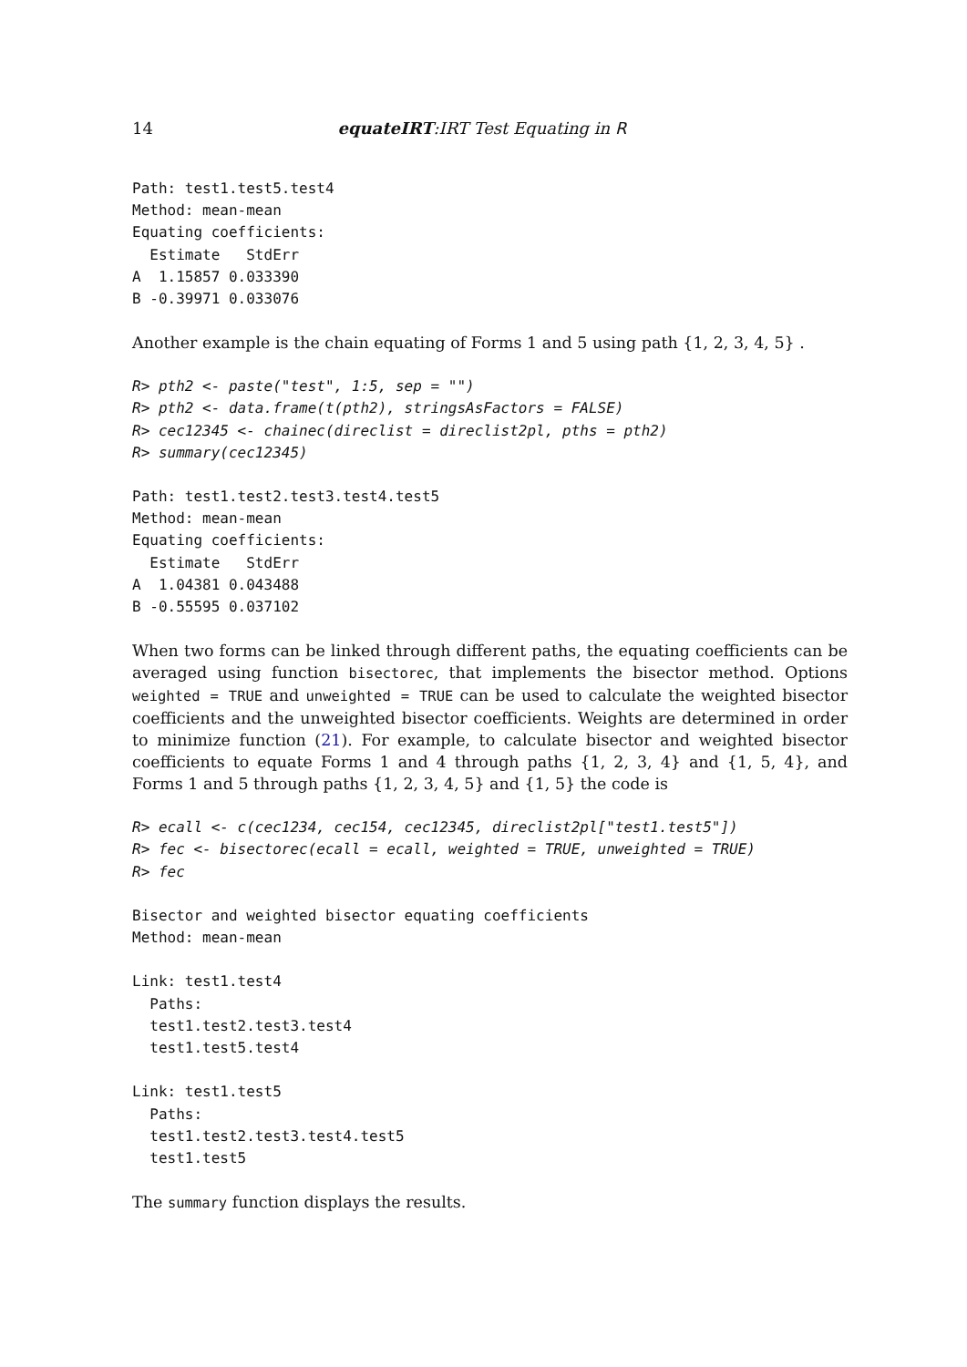14 equateIRT:IRT Test Equating in R
Path: test1.test5.test4
Method: mean-mean
Equating coefficients:
  Estimate   StdErr
A  1.15857 0.033390
B -0.39971 0.033076
Another example is the chain equating of Forms 1 and 5 using path {1, 2, 3, 4, 5} .
R> pth2 <- paste("test", 1:5, sep = "")
R> pth2 <- data.frame(t(pth2), stringsAsFactors = FALSE)
R> cec12345 <- chainec(direclist = direclist2pl, pths = pth2)
R> summary(cec12345)
Path: test1.test2.test3.test4.test5
Method: mean-mean
Equating coefficients:
  Estimate   StdErr
A  1.04381 0.043488
B -0.55595 0.037102
When two forms can be linked through different paths, the equating coefficients can be averaged using function bisectorec, that implements the bisector method. Options weighted = TRUE and unweighted = TRUE can be used to calculate the weighted bisector coefficients and the unweighted bisector coefficients. Weights are determined in order to minimize function (21). For example, to calculate bisector and weighted bisector coefficients to equate Forms 1 and 4 through paths {1, 2, 3, 4} and {1, 5, 4}, and Forms 1 and 5 through paths {1, 2, 3, 4, 5} and {1, 5} the code is
R> ecall <- c(cec1234, cec154, cec12345, direclist2pl["test1.test5"])
R> fec <- bisectorec(ecall = ecall, weighted = TRUE, unweighted = TRUE)
R> fec
Bisector and weighted bisector equating coefficients
Method: mean-mean

Link: test1.test4
  Paths:
  test1.test2.test3.test4
  test1.test5.test4

Link: test1.test5
  Paths:
  test1.test2.test3.test4.test5
  test1.test5
The summary function displays the results.